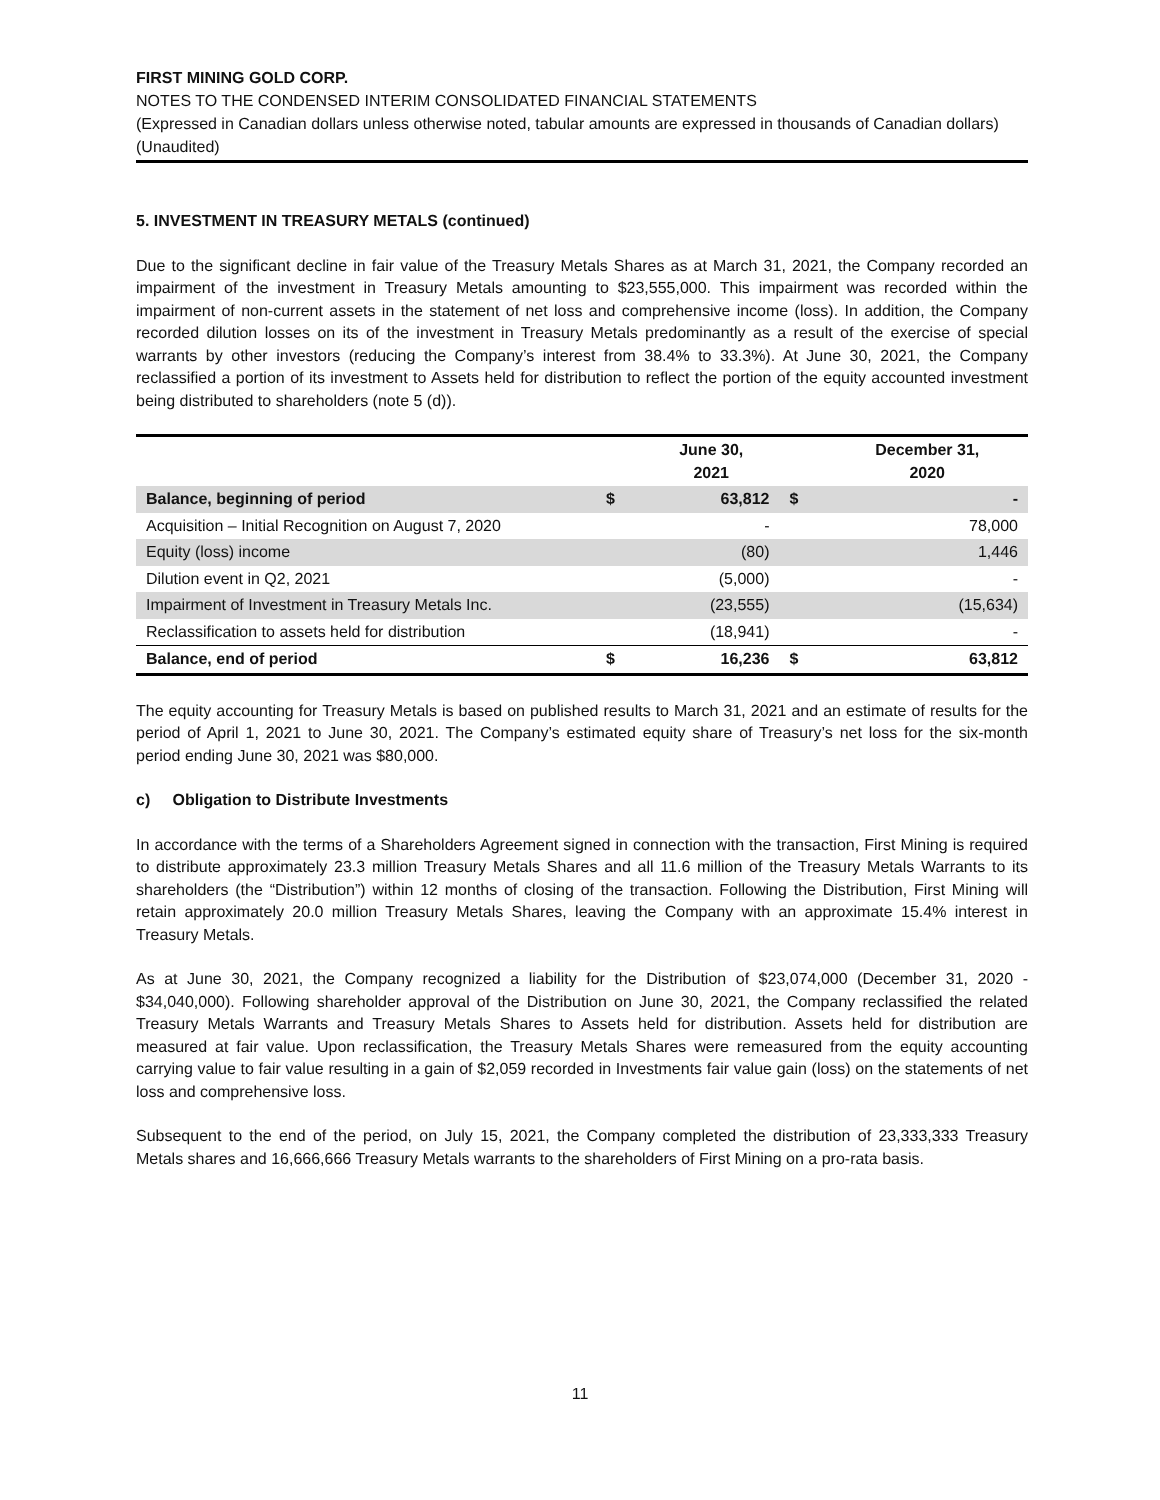FIRST MINING GOLD CORP.
NOTES TO THE CONDENSED INTERIM CONSOLIDATED FINANCIAL STATEMENTS
(Expressed in Canadian dollars unless otherwise noted, tabular amounts are expressed in thousands of Canadian dollars)
(Unaudited)
5. INVESTMENT IN TREASURY METALS (continued)
Due to the significant decline in fair value of the Treasury Metals Shares as at March 31, 2021, the Company recorded an impairment of the investment in Treasury Metals amounting to $23,555,000. This impairment was recorded within the impairment of non-current assets in the statement of net loss and comprehensive income (loss). In addition, the Company recorded dilution losses on its of the investment in Treasury Metals predominantly as a result of the exercise of special warrants by other investors (reducing the Company’s interest from 38.4% to 33.3%). At June 30, 2021, the Company reclassified a portion of its investment to Assets held for distribution to reflect the portion of the equity accounted investment being distributed to shareholders (note 5 (d)).
| | | June 30, 2021 | | December 31, 2020 |
| --- | --- | --- | --- | --- |
| Balance, beginning of period | $ | 63,812 | $ | - |
| Acquisition – Initial Recognition on August 7, 2020 | | - | | 78,000 |
| Equity (loss) income | | (80) | | 1,446 |
| Dilution event in Q2, 2021 | | (5,000) | | - |
| Impairment of Investment in Treasury Metals Inc. | | (23,555) | | (15,634) |
| Reclassification to assets held for distribution | | (18,941) | | - |
| Balance, end of period | $ | 16,236 | $ | 63,812 |
The equity accounting for Treasury Metals is based on published results to March 31, 2021 and an estimate of results for the period of April 1, 2021 to June 30, 2021. The Company’s estimated equity share of Treasury’s net loss for the six-month period ending June 30, 2021 was $80,000.
c) Obligation to Distribute Investments
In accordance with the terms of a Shareholders Agreement signed in connection with the transaction, First Mining is required to distribute approximately 23.3 million Treasury Metals Shares and all 11.6 million of the Treasury Metals Warrants to its shareholders (the “Distribution”) within 12 months of closing of the transaction. Following the Distribution, First Mining will retain approximately 20.0 million Treasury Metals Shares, leaving the Company with an approximate 15.4% interest in Treasury Metals.
As at June 30, 2021, the Company recognized a liability for the Distribution of $23,074,000 (December 31, 2020 - $34,040,000). Following shareholder approval of the Distribution on June 30, 2021, the Company reclassified the related Treasury Metals Warrants and Treasury Metals Shares to Assets held for distribution. Assets held for distribution are measured at fair value. Upon reclassification, the Treasury Metals Shares were remeasured from the equity accounting carrying value to fair value resulting in a gain of $2,059 recorded in Investments fair value gain (loss) on the statements of net loss and comprehensive loss.
Subsequent to the end of the period, on July 15, 2021, the Company completed the distribution of 23,333,333 Treasury Metals shares and 16,666,666 Treasury Metals warrants to the shareholders of First Mining on a pro-rata basis.
11